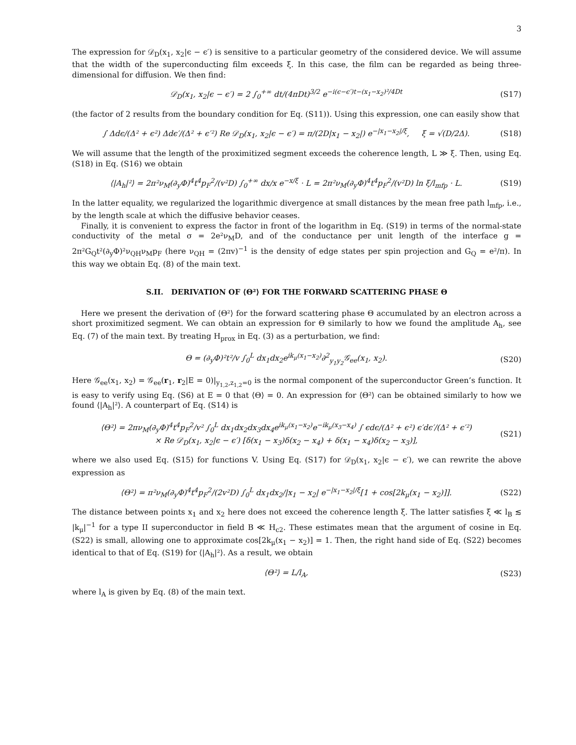3
The expression for 𝒟<sub>D</sub>(x<sub>1</sub>, x<sub>2</sub>|ϵ − ϵ′) is sensitive to a particular geometry of the considered device. We will assume that the width of the superconducting film exceeds ξ. In this case, the film can be regarded as being three-dimensional for diffusion. We then find:
𝒟<sub>D</sub>(x<sub>1</sub>, x<sub>2</sub>|ϵ − ϵ′) = 2 ∫<sub>0</sub><sup>+∞</sup> dt/(4πDt)<sup>3/2</sup> e<sup>−i(ϵ−ϵ′)t−(x<sub>1</sub>−x<sub>2</sub>)²/4Dt</sup> (S17)
(the factor of 2 results from the boundary condition for Eq. (S11)). Using this expression, one can easily show that
∫ Δdϵ/(Δ² + ϵ²) Δdϵ′/(Δ² + ϵ′²) Re 𝒟<sub>D</sub>(x<sub>1</sub>, x<sub>2</sub>|ϵ − ϵ′) = π/(2D|x<sub>1</sub> − x<sub>2</sub>|) e<sup>−|x<sub>1</sub>−x<sub>2</sub>|/ξ</sup>, ξ = √(D/2Δ). (S18)
We will assume that the length of the proximitized segment exceeds the coherence length, L ≫ ξ. Then, using Eq. (S18) in Eq. (S16) we obtain
⟨|A<sub>h</sub>|²⟩ = 2π²ν<sub>M</sub>(∂<sub>y</sub>Φ)<sup>4</sup>t<sup>4</sup>p<sub>F</sub><sup>2</sup>/(v²D) ∫<sub>0</sub><sup>+∞</sup> dx/x e<sup>−x/ξ</sup> · L = 2π²ν<sub>M</sub>(∂<sub>y</sub>Φ)<sup>4</sup>t<sup>4</sup>p<sub>F</sub><sup>2</sup>/(v²D) ln ξ/l<sub>mfp</sub> · L. (S19)
In the latter equality, we regularized the logarithmic divergence at small distances by the mean free path l<sub>mfp</sub>, i.e., by the length scale at which the diffusive behavior ceases.
Finally, it is convenient to express the factor in front of the logarithm in Eq. (S19) in terms of the normal-state conductivity of the metal σ = 2e²ν<sub>M</sub>D, and of the conductance per unit length of the interface g = 2π²G<sub>Q</sub>t²(∂<sub>y</sub>Φ)²ν<sub>QH</sub>ν<sub>M</sub>p<sub>F</sub> (here ν<sub>QH</sub> = (2πv)<sup>−1</sup> is the density of edge states per spin projection and G<sub>Q</sub> = e²/π). In this way we obtain Eq. (8) of the main text.
S.II. DERIVATION OF ⟨Θ²⟩ FOR THE FORWARD SCATTERING PHASE Θ
Here we present the derivation of ⟨Θ²⟩ for the forward scattering phase Θ accumulated by an electron across a short proximitized segment. We can obtain an expression for Θ similarly to how we found the amplitude A<sub>h</sub>, see Eq. (7) of the main text. By treating H<sub>prox</sub> in Eq. (3) as a perturbation, we find:
Θ = (∂<sub>y</sub>Φ)²t²/v ∫<sub>0</sub><sup>L</sup> dx<sub>1</sub>dx<sub>2</sub>e<sup>ik<sub>μ</sub>(x<sub>1</sub>−x<sub>2</sub>)</sup>∂<sup>2</sup><sub>y<sub>1</sub>y<sub>2</sub></sub>𝒢<sub>ee</sub>(x<sub>1</sub>, x<sub>2</sub>). (S20)
Here 𝒢<sub>ee</sub>(x<sub>1</sub>, x<sub>2</sub>) = 𝒢<sub>ee</sub>(r<sub>1</sub>, r<sub>2</sub>|E = 0)|<sub>y<sub>1,2</sub>,z<sub>1,2</sub>=0</sub> is the normal component of the superconductor Green’s function. It is easy to verify using Eq. (S6) at E = 0 that ⟨Θ⟩ = 0. An expression for ⟨Θ²⟩ can be obtained similarly to how we found ⟨|A<sub>h</sub>|²⟩. A counterpart of Eq. (S14) is
⟨Θ²⟩ = 2πν<sub>M</sub>(∂<sub>y</sub>Φ)<sup>4</sup>t<sup>4</sup>p<sub>F</sub><sup>2</sup>/v² ∫<sub>0</sub><sup>L</sup> dx<sub>1</sub>dx<sub>2</sub>dx<sub>3</sub>dx<sub>4</sub>e<sup>ik<sub>μ</sub>(x<sub>1</sub>−x<sub>2</sub>)</sup>e<sup>−ik<sub>μ</sub>(x<sub>3</sub>−x<sub>4</sub>)</sup> ∫ ϵdϵ/(Δ² + ϵ²) ϵ′dϵ′/(Δ² + ϵ′²)
× Re 𝒟<sub>D</sub>(x<sub>1</sub>, x<sub>2</sub>|ϵ − ϵ′) [δ(x<sub>1</sub> − x<sub>3</sub>)δ(x<sub>2</sub> − x<sub>4</sub>) + δ(x<sub>1</sub> − x<sub>4</sub>)δ(x<sub>2</sub> − x<sub>3</sub>)], (S21)
where we also used Eq. (S15) for functions V. Using Eq. (S17) for 𝒟<sub>D</sub>(x<sub>1</sub>, x<sub>2</sub>|ϵ − ϵ′), we can rewrite the above expression as
⟨Θ²⟩ = π²ν<sub>M</sub>(∂<sub>y</sub>Φ)<sup>4</sup>t<sup>4</sup>p<sub>F</sub><sup>2</sup>/(2v²D) ∫<sub>0</sub><sup>L</sup> dx<sub>1</sub>dx<sub>2</sub>/|x<sub>1</sub> − x<sub>2</sub>| e<sup>−|x<sub>1</sub>−x<sub>2</sub>|/ξ</sup>[1 + cos[2k<sub>μ</sub>(x<sub>1</sub> − x<sub>2</sub>)]]. (S22)
The distance between points x<sub>1</sub> and x<sub>2</sub> here does not exceed the coherence length ξ. The latter satisfies ξ ≪ l<sub>B</sub> ≲ |k<sub>μ</sub>|<sup>−1</sup> for a type II superconductor in field B ≪ H<sub>c2</sub>. These estimates mean that the argument of cosine in Eq. (S22) is small, allowing one to approximate cos[2k<sub>μ</sub>(x<sub>1</sub> − x<sub>2</sub>)] = 1. Then, the right hand side of Eq. (S22) becomes identical to that of Eq. (S19) for ⟨|A<sub>h</sub>|²⟩. As a result, we obtain
⟨Θ²⟩ = L/l<sub>A</sub>, (S23)
where l<sub>A</sub> is given by Eq. (8) of the main text.